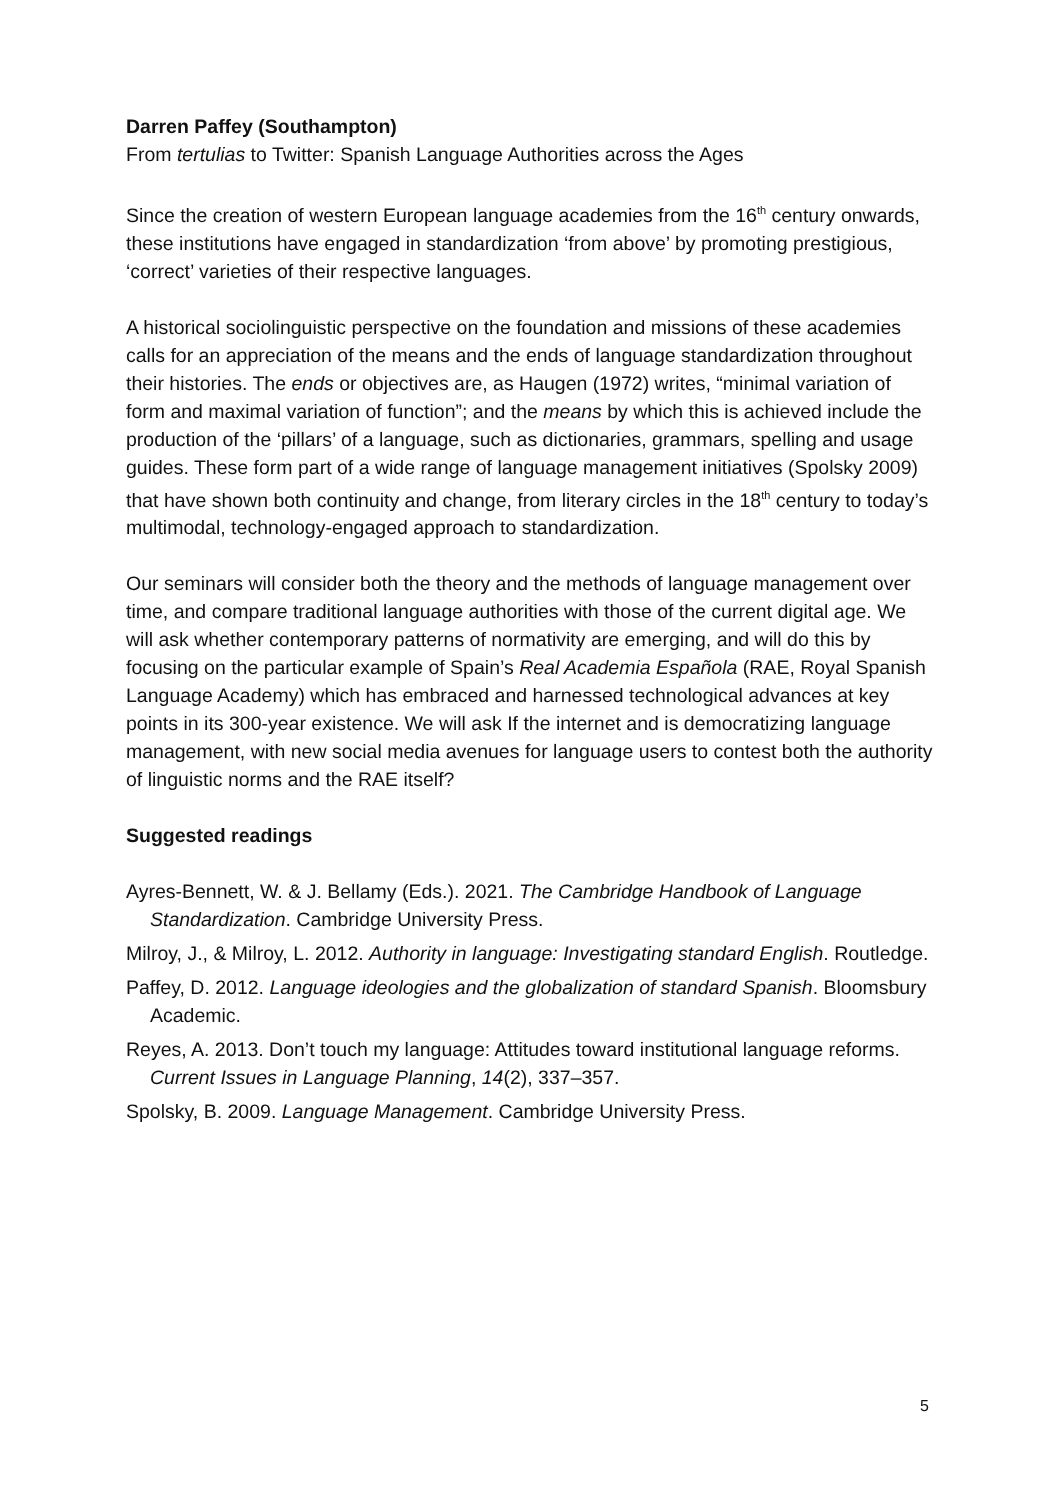Darren Paffey (Southampton)
From tertulias to Twitter: Spanish Language Authorities across the Ages
Since the creation of western European language academies from the 16<sup>th</sup> century onwards, these institutions have engaged in standardization ‘from above’ by promoting prestigious, ‘correct’ varieties of their respective languages.
A historical sociolinguistic perspective on the foundation and missions of these academies calls for an appreciation of the means and the ends of language standardization throughout their histories. The ends or objectives are, as Haugen (1972) writes, “minimal variation of form and maximal variation of function”; and the means by which this is achieved include the production of the ‘pillars’ of a language, such as dictionaries, grammars, spelling and usage guides. These form part of a wide range of language management initiatives (Spolsky 2009) that have shown both continuity and change, from literary circles in the 18<sup>th</sup> century to today’s multimodal, technology-engaged approach to standardization.
Our seminars will consider both the theory and the methods of language management over time, and compare traditional language authorities with those of the current digital age. We will ask whether contemporary patterns of normativity are emerging, and will do this by focusing on the particular example of Spain’s Real Academia Española (RAE, Royal Spanish Language Academy) which has embraced and harnessed technological advances at key points in its 300-year existence. We will ask If the internet and is democratizing language management, with new social media avenues for language users to contest both the authority of linguistic norms and the RAE itself?
Suggested readings
Ayres-Bennett, W. & J. Bellamy (Eds.). 2021. The Cambridge Handbook of Language Standardization. Cambridge University Press.
Milroy, J., & Milroy, L. 2012. Authority in language: Investigating standard English. Routledge.
Paffey, D. 2012. Language ideologies and the globalization of standard Spanish. Bloomsbury Academic.
Reyes, A. 2013. Don’t touch my language: Attitudes toward institutional language reforms. Current Issues in Language Planning, 14(2), 337–357.
Spolsky, B. 2009. Language Management. Cambridge University Press.
5